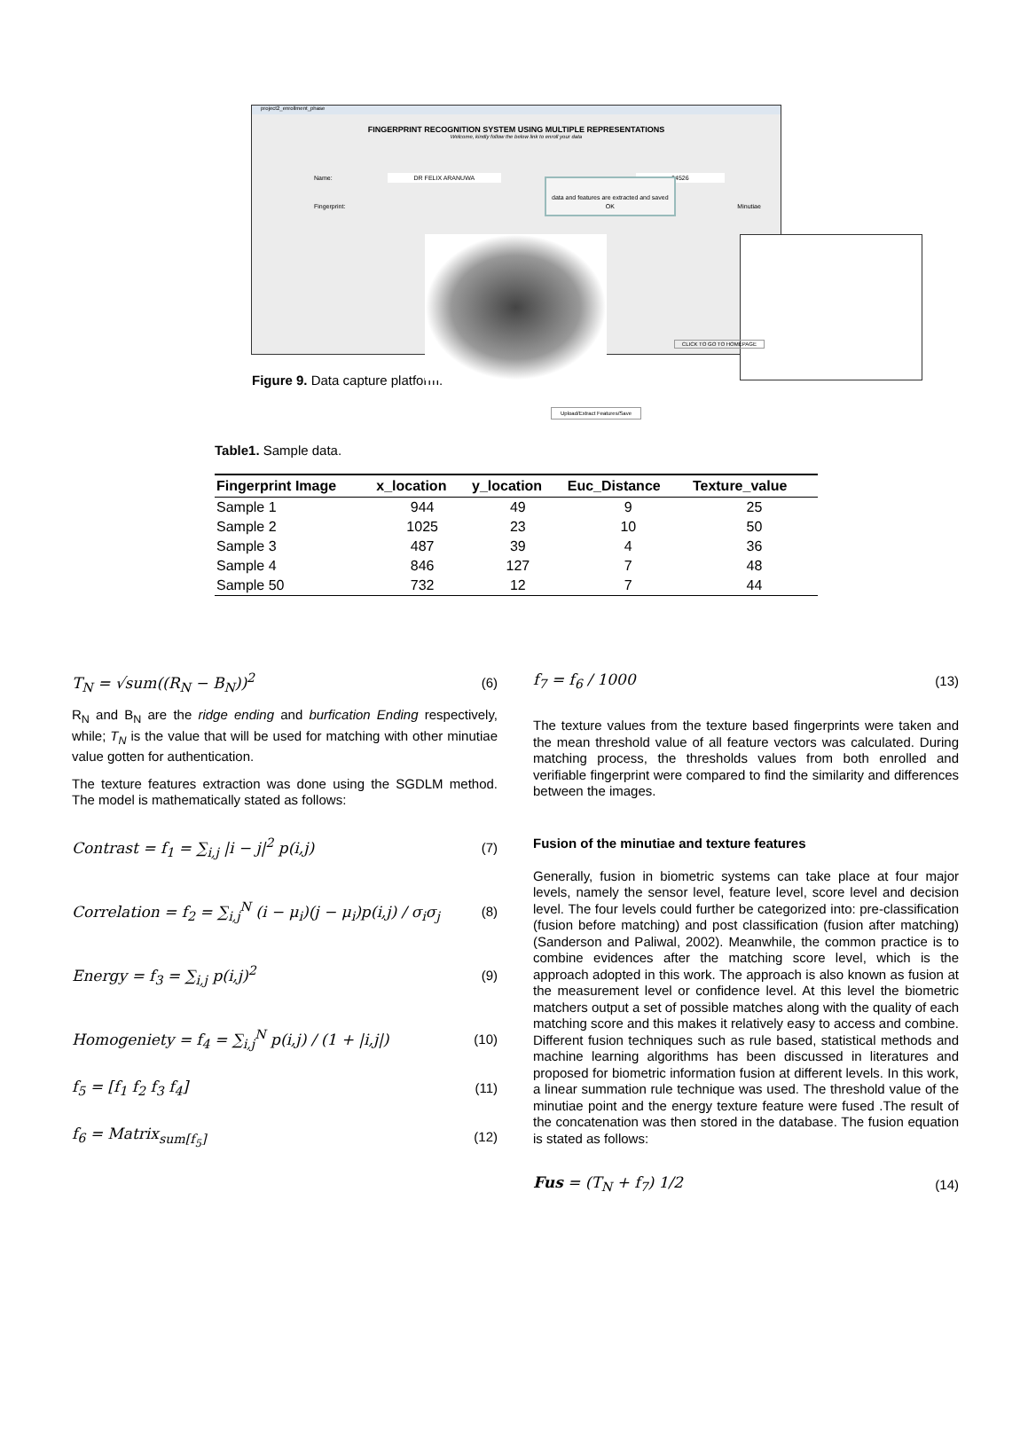project2_enrollment_phase
FINGERPRINT RECOGNITION SYSTEM USING MULTIPLE REPRESENTATIONS
Welcome, kindly follow the below link to enroll your data
Name: DR FELIX ARANUWA 34526
data and features are extracted and saved
OK
Fingerprint: Minutiae
Upload/Extract Features/Save
CLICK TO GO TO HOMEPAGE
Figure 9. Data capture platform.
Table1. Sample data.
| Fingerprint Image | x_location | y_location | Euc_Distance | Texture_value |
| --- | --- | --- | --- | --- |
| Sample 1 | 944 | 49 | 9 | 25 |
| Sample 2 | 1025 | 23 | 10 | 50 |
| Sample 3 | 487 | 39 | 4 | 36 |
| Sample 4 | 846 | 127 | 7 | 48 |
| Sample 50 | 732 | 12 | 7 | 44 |
T<sub>N</sub> = √sum((R<sub>N</sub> − B<sub>N</sub>))<sup>2</sup> (6)
R<sub>N</sub> and B<sub>N</sub> are the ridge ending and burfication Ending respectively, while; T<sub>N</sub> is the value that will be used for matching with other minutiae value gotten for authentication.
The texture features extraction was done using the SGDLM method. The model is mathematically stated as follows:
Contrast = f<sub>1</sub> = ∑<sub>i,j</sub> |i − j|<sup>2</sup> p(i,j) (7)
Correlation = f<sub>2</sub> = ∑<sub>i,j</sub><sup>N</sup> (i − μ<sub>i</sub>)(j − μ<sub>i</sub>)p(i,j) / σ<sub>i</sub>σ<sub>j</sub> (8)
Energy = f<sub>3</sub> = ∑<sub>i,j</sub> p(i,j)<sup>2</sup> (9)
Homogeniety = f<sub>4</sub> = ∑<sub>i,j</sub><sup>N</sup> p(i,j) / (1 + |i,j|) (10)
f<sub>5</sub> = [f<sub>1</sub> f<sub>2</sub> f<sub>3</sub> f<sub>4</sub>] (11)
f<sub>6</sub> = Matrix<sub>sum[f<sub>5</sub>]</sub> (12)
f<sub>7</sub> = f<sub>6</sub> / 1000 (13)
The texture values from the texture based fingerprints were taken and the mean threshold value of all feature vectors was calculated. During matching process, the thresholds values from both enrolled and verifiable fingerprint were compared to find the similarity and differences between the images.
Fusion of the minutiae and texture features
Generally, fusion in biometric systems can take place at four major levels, namely the sensor level, feature level, score level and decision level. The four levels could further be categorized into: pre-classification (fusion before matching) and post classification (fusion after matching) (Sanderson and Paliwal, 2002). Meanwhile, the common practice is to combine evidences after the matching score level, which is the approach adopted in this work. The approach is also known as fusion at the measurement level or confidence level. At this level the biometric matchers output a set of possible matches along with the quality of each matching score and this makes it relatively easy to access and combine. Different fusion techniques such as rule based, statistical methods and machine learning algorithms has been discussed in literatures and proposed for biometric information fusion at different levels. In this work, a linear summation rule technique was used. The threshold value of the minutiae point and the energy texture feature were fused .The result of the concatenation was then stored in the database. The fusion equation is stated as follows:
Fus = (T<sub>N</sub> + f<sub>7</sub>) 1/2 (14)